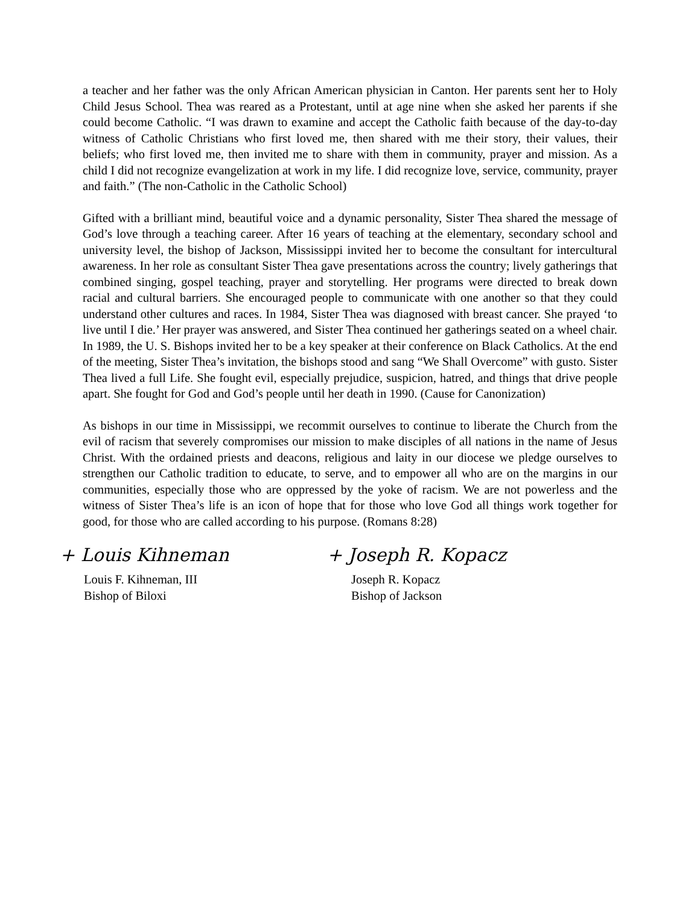a teacher and her father was the only African American physician in Canton. Her parents sent her to Holy Child Jesus School. Thea was reared as a Protestant, until at age nine when she asked her parents if she could become Catholic. “I was drawn to examine and accept the Catholic faith because of the day-to-day witness of Catholic Christians who first loved me, then shared with me their story, their values, their beliefs; who first loved me, then invited me to share with them in community, prayer and mission. As a child I did not recognize evangelization at work in my life. I did recognize love, service, community, prayer and faith.” (The non-Catholic in the Catholic School)
Gifted with a brilliant mind, beautiful voice and a dynamic personality, Sister Thea shared the message of God’s love through a teaching career. After 16 years of teaching at the elementary, secondary school and university level, the bishop of Jackson, Mississippi invited her to become the consultant for intercultural awareness. In her role as consultant Sister Thea gave presentations across the country; lively gatherings that combined singing, gospel teaching, prayer and storytelling. Her programs were directed to break down racial and cultural barriers. She encouraged people to communicate with one another so that they could understand other cultures and races. In 1984, Sister Thea was diagnosed with breast cancer. She prayed ‘to live until I die.’ Her prayer was answered, and Sister Thea continued her gatherings seated on a wheel chair. In 1989, the U. S. Bishops invited her to be a key speaker at their conference on Black Catholics. At the end of the meeting, Sister Thea’s invitation, the bishops stood and sang “We Shall Overcome” with gusto. Sister Thea lived a full Life. She fought evil, especially prejudice, suspicion, hatred, and things that drive people apart. She fought for God and God’s people until her death in 1990. (Cause for Canonization)
As bishops in our time in Mississippi, we recommit ourselves to continue to liberate the Church from the evil of racism that severely compromises our mission to make disciples of all nations in the name of Jesus Christ. With the ordained priests and deacons, religious and laity in our diocese we pledge ourselves to strengthen our Catholic tradition to educate, to serve, and to empower all who are on the margins in our communities, especially those who are oppressed by the yoke of racism. We are not powerless and the witness of Sister Thea’s life is an icon of hope that for those who love God all things work together for good, for those who are called according to his purpose. (Romans 8:28)
+ Louis Kihneman
Louis F. Kihneman, III
Bishop of Biloxi
+ Joseph R. Kopacz
Joseph R. Kopacz
Bishop of Jackson